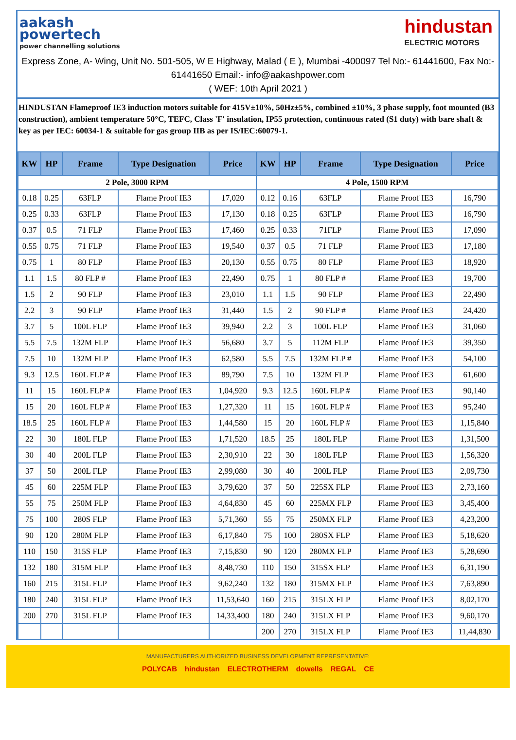aakash
powertech
power channelling solutions
hindustan
ELECTRIC MOTORS
Express Zone, A- Wing, Unit No. 501-505, W E Highway, Malad ( E ), Mumbai -400097 Tel No:- 61441600, Fax No:- 61441650 Email:- info@aakashpower.com
( WEF: 10th April 2021 )
HINDUSTAN Flameproof IE3 induction motors suitable for 415V±10%, 50Hz±5%, combined ±10%, 3 phase supply, foot mounted (B3 construction), ambient temperature 50°C, TEFC, Class 'F' insulation, IP55 protection, continuous rated (S1 duty) with bare shaft & key as per IEC: 60034-1 & suitable for gas group IIB as per IS/IEC:60079-1.
| KW | HP | Frame | Type Designation | Price | KW | HP | Frame | Type Designation | Price |
| --- | --- | --- | --- | --- | --- | --- | --- | --- | --- |
| 2 Pole, 3000 RPM | | | | | 4 Pole, 1500 RPM | | | | |
| 0.18 | 0.25 | 63FLP | Flame Proof IE3 | 17,020 | 0.12 | 0.16 | 63FLP | Flame Proof IE3 | 16,790 |
| 0.25 | 0.33 | 63FLP | Flame Proof IE3 | 17,130 | 0.18 | 0.25 | 63FLP | Flame Proof IE3 | 16,790 |
| 0.37 | 0.5 | 71 FLP | Flame Proof IE3 | 17,460 | 0.25 | 0.33 | 71FLP | Flame Proof IE3 | 17,090 |
| 0.55 | 0.75 | 71 FLP | Flame Proof IE3 | 19,540 | 0.37 | 0.5 | 71 FLP | Flame Proof IE3 | 17,180 |
| 0.75 | 1 | 80 FLP | Flame Proof IE3 | 20,130 | 0.55 | 0.75 | 80 FLP | Flame Proof IE3 | 18,920 |
| 1.1 | 1.5 | 80 FLP # | Flame Proof IE3 | 22,490 | 0.75 | 1 | 80 FLP # | Flame Proof IE3 | 19,700 |
| 1.5 | 2 | 90 FLP | Flame Proof IE3 | 23,010 | 1.1 | 1.5 | 90 FLP | Flame Proof IE3 | 22,490 |
| 2.2 | 3 | 90 FLP | Flame Proof IE3 | 31,440 | 1.5 | 2 | 90 FLP # | Flame Proof IE3 | 24,420 |
| 3.7 | 5 | 100L FLP | Flame Proof IE3 | 39,940 | 2.2 | 3 | 100L FLP | Flame Proof IE3 | 31,060 |
| 5.5 | 7.5 | 132M FLP | Flame Proof IE3 | 56,680 | 3.7 | 5 | 112M FLP | Flame Proof IE3 | 39,350 |
| 7.5 | 10 | 132M FLP | Flame Proof IE3 | 62,580 | 5.5 | 7.5 | 132M FLP # | Flame Proof IE3 | 54,100 |
| 9.3 | 12.5 | 160L FLP # | Flame Proof IE3 | 89,790 | 7.5 | 10 | 132M FLP | Flame Proof IE3 | 61,600 |
| 11 | 15 | 160L FLP # | Flame Proof IE3 | 1,04,920 | 9.3 | 12.5 | 160L FLP # | Flame Proof IE3 | 90,140 |
| 15 | 20 | 160L FLP # | Flame Proof IE3 | 1,27,320 | 11 | 15 | 160L FLP # | Flame Proof IE3 | 95,240 |
| 18.5 | 25 | 160L FLP # | Flame Proof IE3 | 1,44,580 | 15 | 20 | 160L FLP # | Flame Proof IE3 | 1,15,840 |
| 22 | 30 | 180L FLP | Flame Proof IE3 | 1,71,520 | 18.5 | 25 | 180L FLP | Flame Proof IE3 | 1,31,500 |
| 30 | 40 | 200L FLP | Flame Proof IE3 | 2,30,910 | 22 | 30 | 180L FLP | Flame Proof IE3 | 1,56,320 |
| 37 | 50 | 200L FLP | Flame Proof IE3 | 2,99,080 | 30 | 40 | 200L FLP | Flame Proof IE3 | 2,09,730 |
| 45 | 60 | 225M FLP | Flame Proof IE3 | 3,79,620 | 37 | 50 | 225SX FLP | Flame Proof IE3 | 2,73,160 |
| 55 | 75 | 250M FLP | Flame Proof IE3 | 4,64,830 | 45 | 60 | 225MX FLP | Flame Proof IE3 | 3,45,400 |
| 75 | 100 | 280S FLP | Flame Proof IE3 | 5,71,360 | 55 | 75 | 250MX FLP | Flame Proof IE3 | 4,23,200 |
| 90 | 120 | 280M FLP | Flame Proof IE3 | 6,17,840 | 75 | 100 | 280SX FLP | Flame Proof IE3 | 5,18,620 |
| 110 | 150 | 315S FLP | Flame Proof IE3 | 7,15,830 | 90 | 120 | 280MX FLP | Flame Proof IE3 | 5,28,690 |
| 132 | 180 | 315M FLP | Flame Proof IE3 | 8,48,730 | 110 | 150 | 315SX FLP | Flame Proof IE3 | 6,31,190 |
| 160 | 215 | 315L FLP | Flame Proof IE3 | 9,62,240 | 132 | 180 | 315MX FLP | Flame Proof IE3 | 7,63,890 |
| 180 | 240 | 315L FLP | Flame Proof IE3 | 11,53,640 | 160 | 215 | 315LX FLP | Flame Proof IE3 | 8,02,170 |
| 200 | 270 | 315L FLP | Flame Proof IE3 | 14,33,400 | 180 | 240 | 315LX FLP | Flame Proof IE3 | 9,60,170 |
| | | | | | 200 | 270 | 315LX FLP | Flame Proof IE3 | 11,44,830 |
MANUFACTURERS AUTHORIZED BUSINESS DEVELOPMENT REPRESENTATIVE:
POLYCAB hindustan ELECTROTHERM dowells REGAL CE